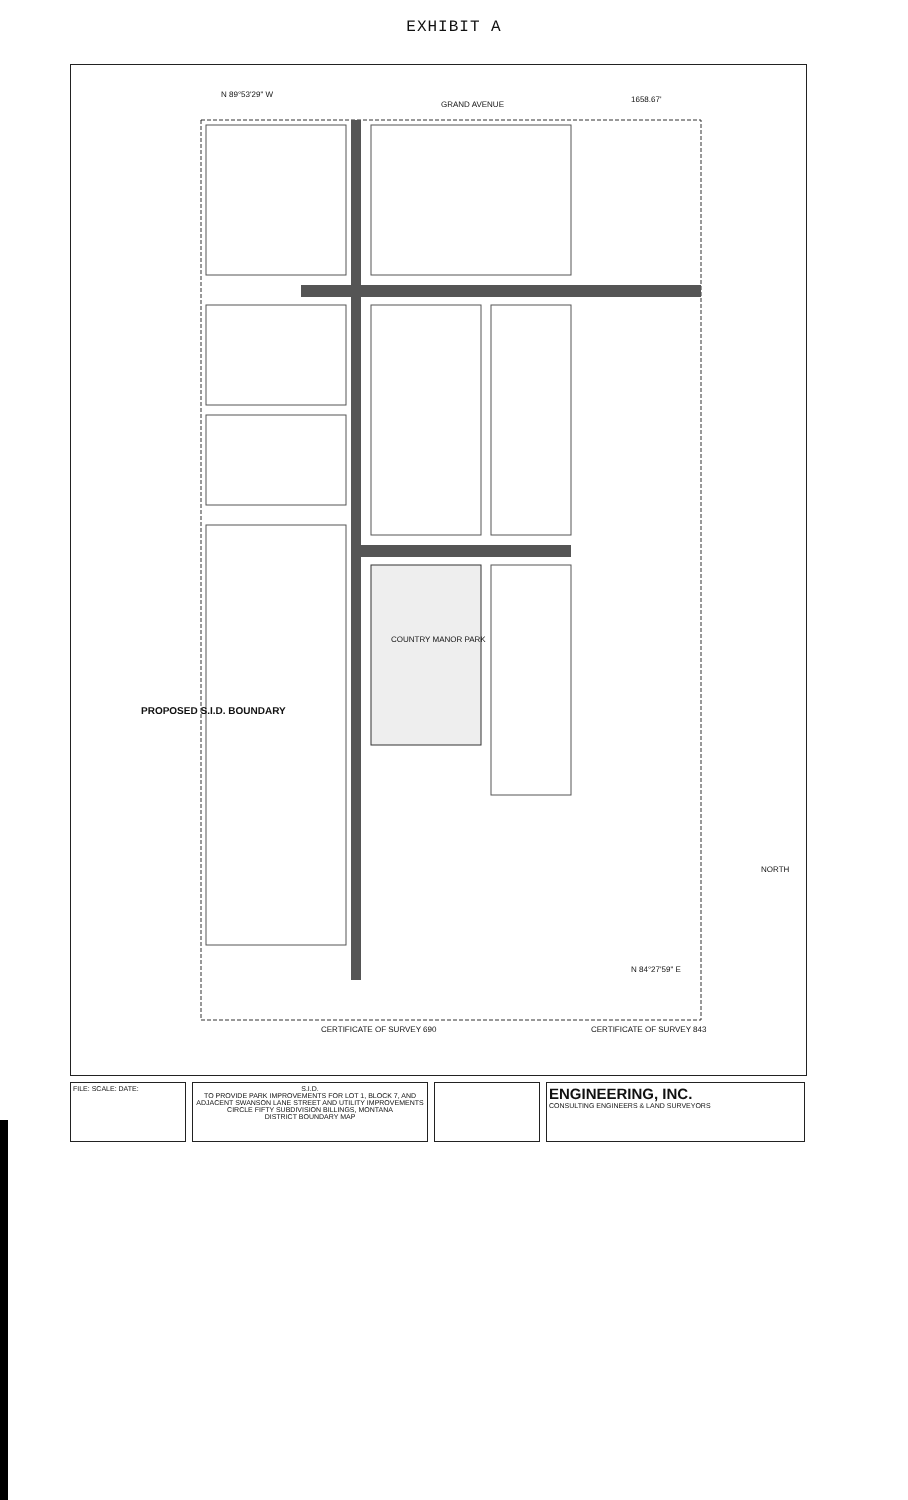EXHIBIT A
N 89°53'29" W
GRAND AVENUE
1658.67'
COUNTRY MANOR PARK
PROPOSED S.I.D. BOUNDARY
N 84°27'59" E
CERTIFICATE OF SURVEY 690 CERTIFICATE OF SURVEY 843
NORTH
FILE: SCALE: DATE: S.I.D.
TO PROVIDE PARK IMPROVEMENTS FOR LOT 1, BLOCK 7, AND ADJACENT SWANSON LANE STREET AND UTILITY IMPROVEMENTS CIRCLE FIFTY SUBDIVISION BILLINGS, MONTANA
DISTRICT BOUNDARY MAP
ENGINEERING, INC.
CONSULTING ENGINEERS & LAND SURVEYORS